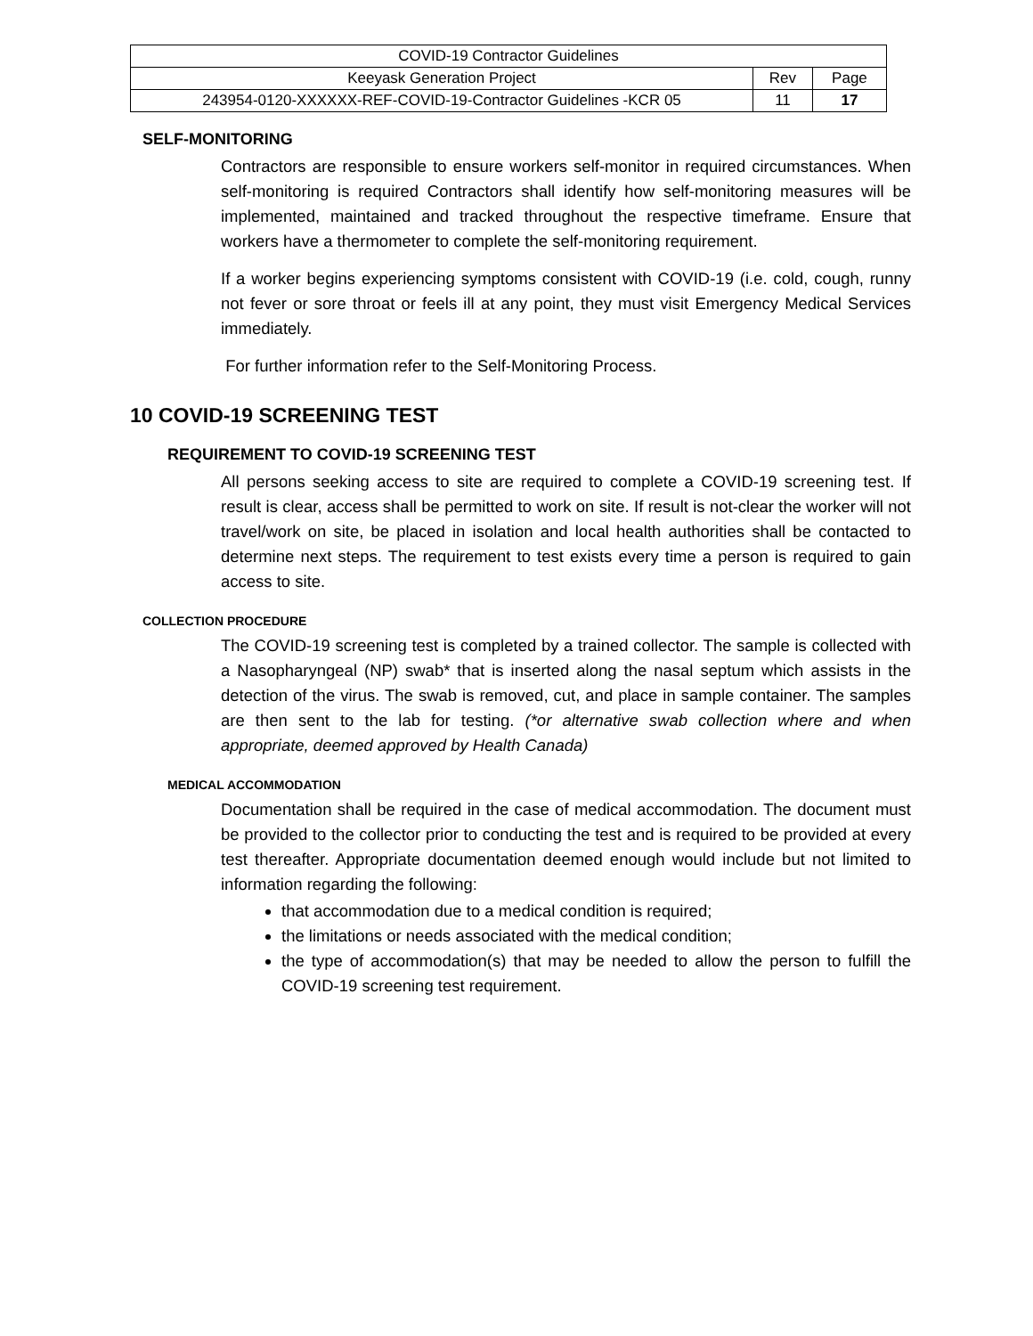| COVID-19 Contractor Guidelines | | |
| Keeyask Generation Project | Rev | Page |
| 243954-0120-XXXXXX-REF-COVID-19-Contractor Guidelines -KCR 05 | 11 | 17 |
SELF-MONITORING
Contractors are responsible to ensure workers self-monitor in required circumstances. When self-monitoring is required Contractors shall identify how self-monitoring measures will be implemented, maintained and tracked throughout the respective timeframe. Ensure that workers have a thermometer to complete the self-monitoring requirement.
If a worker begins experiencing symptoms consistent with COVID-19 (i.e. cold, cough, runny not fever or sore throat or feels ill at any point, they must visit Emergency Medical Services immediately.
For further information refer to the Self-Monitoring Process.
10 COVID-19 SCREENING TEST
REQUIREMENT TO COVID-19 SCREENING TEST
All persons seeking access to site are required to complete a COVID-19 screening test. If result is clear, access shall be permitted to work on site. If result is not-clear the worker will not travel/work on site, be placed in isolation and local health authorities shall be contacted to determine next steps. The requirement to test exists every time a person is required to gain access to site.
COLLECTION PROCEDURE
The COVID-19 screening test is completed by a trained collector. The sample is collected with a Nasopharyngeal (NP) swab* that is inserted along the nasal septum which assists in the detection of the virus. The swab is removed, cut, and place in sample container. The samples are then sent to the lab for testing. (*or alternative swab collection where and when appropriate, deemed approved by Health Canada)
MEDICAL ACCOMMODATION
Documentation shall be required in the case of medical accommodation. The document must be provided to the collector prior to conducting the test and is required to be provided at every test thereafter. Appropriate documentation deemed enough would include but not limited to information regarding the following:
that accommodation due to a medical condition is required;
the limitations or needs associated with the medical condition;
the type of accommodation(s) that may be needed to allow the person to fulfill the COVID-19 screening test requirement.